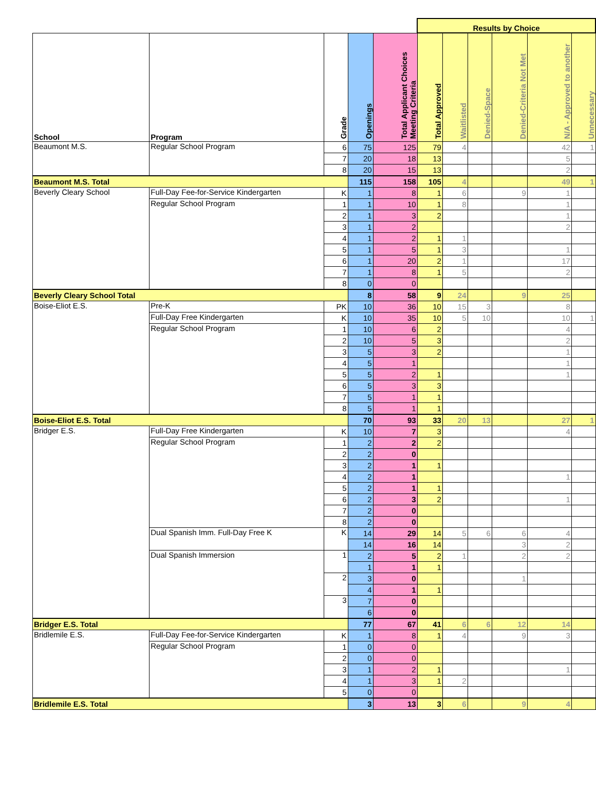| | | | | | Results by Choice | | | | | |
| School | Program | Grade | Openings | Total Applicant Choices Meeting Criteria | Total Approved | Waitlisted | Denied-Space | Denied-Criteria Not Met | N/A - Approved to another | Unnecessary |
| Beaumont M.S. | Regular School Program | 6 | 75 | 125 | 79 | 4 | | | 42 | 1 |
| | | 7 | 20 | 18 | 13 | | | | 5 | |
| | | 8 | 20 | 15 | 13 | | | | 2 | |
| Beaumont M.S. Total | | | 115 | 158 | 105 | 4 | | | 49 | 1 |
| Beverly Cleary School | Full-Day Fee-for-Service Kindergarten | K | 1 | 8 | 1 | 6 | | 9 | 1 | |
| | Regular School Program | 1 | 1 | 10 | 1 | 8 | | | 1 | |
| | | 2 | 1 | 3 | 2 | | | | 1 | |
| | | 3 | 1 | 2 | | | | | 2 | |
| | | 4 | 1 | 2 | 1 | 1 | | | | |
| | | 5 | 1 | 5 | 1 | 3 | | | 1 | |
| | | 6 | 1 | 20 | 2 | 1 | | | 17 | |
| | | 7 | 1 | 8 | 1 | 5 | | | 2 | |
| | | 8 | 0 | 0 | | | | | | |
| Beverly Cleary School Total | | | 8 | 58 | 9 | 24 | | 9 | 25 | |
| Boise-Eliot E.S. | Pre-K | PK | 10 | 36 | 10 | 15 | 3 | | 8 | |
| | Full-Day Free Kindergarten | K | 10 | 35 | 10 | 5 | 10 | | 10 | 1 |
| | Regular School Program | 1 | 10 | 6 | 2 | | | | 4 | |
| | | 2 | 10 | 5 | 3 | | | | 2 | |
| | | 3 | 5 | 3 | 2 | | | | 1 | |
| | | 4 | 5 | 1 | | | | | 1 | |
| | | 5 | 5 | 2 | 1 | | | | 1 | |
| | | 6 | 5 | 3 | 3 | | | | | |
| | | 7 | 5 | 1 | 1 | | | | | |
| | | 8 | 5 | 1 | 1 | | | | | |
| Boise-Eliot E.S. Total | | | 70 | 93 | 33 | 20 | 13 | | 27 | 1 |
| Bridger E.S. | Full-Day Free Kindergarten | K | 10 | 7 | 3 | | | | 4 | |
| | Regular School Program | 1 | 2 | 2 | 2 | | | | | |
| | | 2 | 2 | 0 | | | | | | |
| | | 3 | 2 | 1 | 1 | | | | | |
| | | 4 | 2 | 1 | | | | | 1 | |
| | | 5 | 2 | 1 | 1 | | | | | |
| | | 6 | 2 | 3 | 2 | | | | 1 | |
| | | 7 | 2 | 0 | | | | | | |
| | | 8 | 2 | 0 | | | | | | |
| | Dual Spanish Imm. Full-Day Free K | K | 14 | 29 | 14 | 5 | 6 | 6 | 4 | |
| | | | 14 | 16 | 14 | | | 3 | 2 | |
| | Dual Spanish Immersion | 1 | 2 | 5 | 2 | 1 | | 2 | 2 | |
| | | | 1 | 1 | 1 | | | | | |
| | | 2 | 3 | 0 | | | | 1 | | |
| | | | 4 | 1 | 1 | | | | | |
| | | 3 | 7 | 0 | | | | | | |
| | | | 6 | 0 | | | | | | |
| Bridger E.S. Total | | | 77 | 67 | 41 | 6 | 6 | 12 | 14 | |
| Bridlemile E.S. | Full-Day Fee-for-Service Kindergarten | K | 1 | 8 | 1 | 4 | | 9 | 3 | |
| | Regular School Program | 1 | 0 | 0 | | | | | | |
| | | 2 | 0 | 0 | | | | | | |
| | | 3 | 1 | 2 | 1 | | | | 1 | |
| | | 4 | 1 | 3 | 1 | 2 | | | | |
| | | 5 | 0 | 0 | | | | | | |
| Bridlemile E.S. Total | | | 3 | 13 | 3 | 6 | | 9 | 4 | |